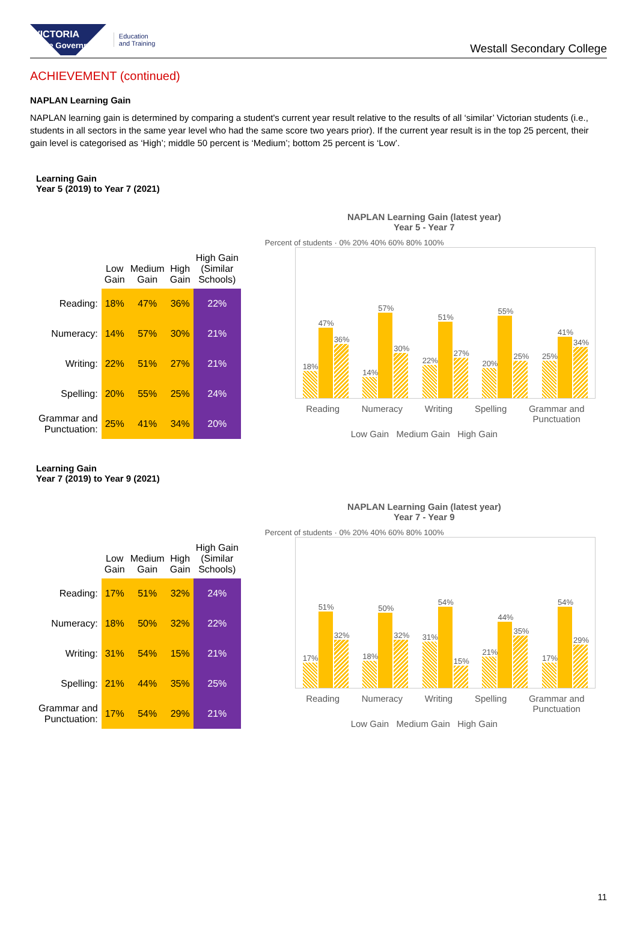VICTORIA
State Government
Education
and Training
Westall Secondary College
ACHIEVEMENT (continued)
NAPLAN Learning Gain
NAPLAN learning gain is determined by comparing a student's current year result relative to the results of all ‘similar’ Victorian students (i.e., students in all sectors in the same year level who had the same score two years prior). If the current year result is in the top 25 percent, their gain level is categorised as ‘High’; middle 50 percent is ‘Medium’; bottom 25 percent is ‘Low’.
Learning Gain
Year 5 (2019) to Year 7 (2021)
| | Low Gain | Medium Gain | High Gain | High Gain (Similar Schools) |
| --- | --- | --- | --- | --- |
| Reading: | 18% | 47% | 36% | 22% |
| Numeracy: | 14% | 57% | 30% | 21% |
| Writing: | 22% | 51% | 27% | 21% |
| Spelling: | 20% | 55% | 25% | 24% |
| Grammar and Punctuation: | 25% | 41% | 34% | 20% |
NAPLAN Learning Gain (latest year)
Year 5 - Year 7
Percent of students · 0% 20% 40% 60% 80% 100%
18%
47%
36%
14%
57%
30%
22%
51%
27%
20%
55%
25%
25%
41%
34%
Reading Numeracy Writing Spelling Grammar and
Punctuation
Low Gain Medium Gain High Gain
Learning Gain
Year 7 (2019) to Year 9 (2021)
| | Low Gain | Medium Gain | High Gain | High Gain (Similar Schools) |
| --- | --- | --- | --- | --- |
| Reading: | 17% | 51% | 32% | 24% |
| Numeracy: | 18% | 50% | 32% | 22% |
| Writing: | 31% | 54% | 15% | 21% |
| Spelling: | 21% | 44% | 35% | 25% |
| Grammar and Punctuation: | 17% | 54% | 29% | 21% |
NAPLAN Learning Gain (latest year)
Year 7 - Year 9
Percent of students · 0% 20% 40% 60% 80% 100%
17%
51%
32%
18%
50%
32%
31%
54%
15%
21%
44%
35%
17%
54%
29%
Reading Numeracy Writing Spelling Grammar and
Punctuation
Low Gain Medium Gain High Gain
11